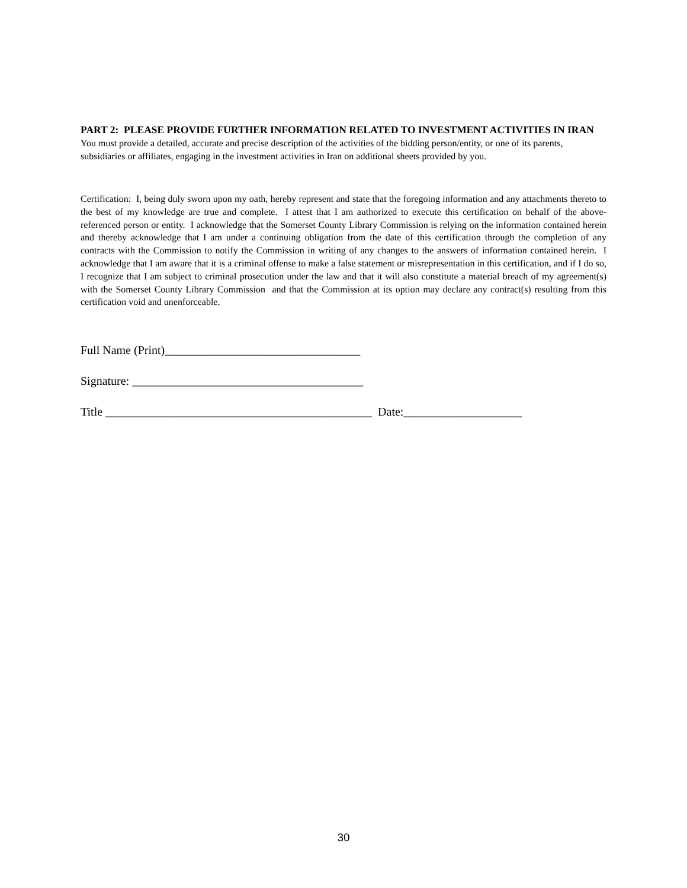PART 2: PLEASE PROVIDE FURTHER INFORMATION RELATED TO INVESTMENT ACTIVITIES IN IRAN You must provide a detailed, accurate and precise description of the activities of the bidding person/entity, or one of its parents, subsidiaries or affiliates, engaging in the investment activities in Iran on additional sheets provided by you.
Certification: I, being duly sworn upon my oath, hereby represent and state that the foregoing information and any attachments thereto to the best of my knowledge are true and complete. I attest that I am authorized to execute this certification on behalf of the above-referenced person or entity. I acknowledge that the Somerset County Library Commission is relying on the information contained herein and thereby acknowledge that I am under a continuing obligation from the date of this certification through the completion of any contracts with the Commission to notify the Commission in writing of any changes to the answers of information contained herein. I acknowledge that I am aware that it is a criminal offense to make a false statement or misrepresentation in this certification, and if I do so, I recognize that I am subject to criminal prosecution under the law and that it will also constitute a material breach of my agreement(s) with the Somerset County Library Commission and that the Commission at its option may declare any contract(s) resulting from this certification void and unenforceable.
Full Name (Print)_________________________________
Signature: _______________________________________
Title _____________________________________________ Date:____________________
30